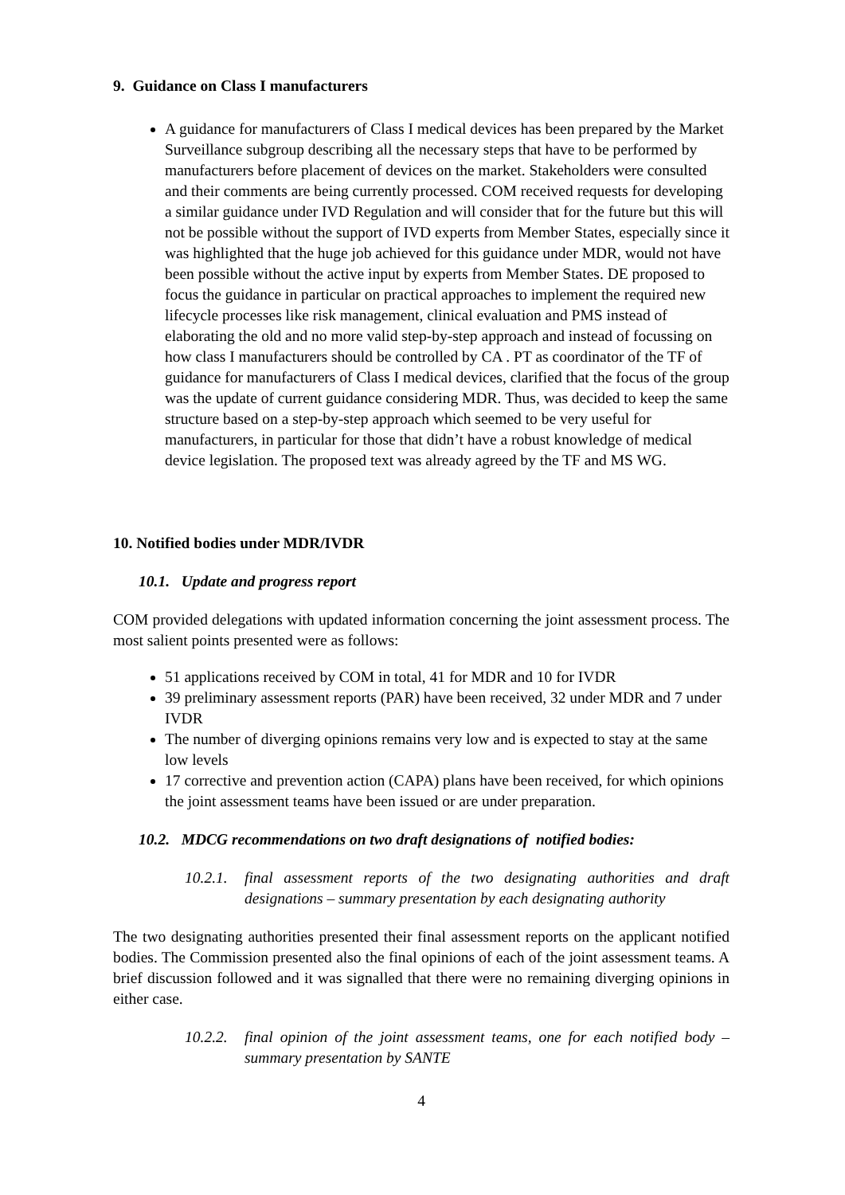9. Guidance on Class I manufacturers
A guidance for manufacturers of Class I medical devices has been prepared by the Market Surveillance subgroup describing all the necessary steps that have to be performed by manufacturers before placement of devices on the market. Stakeholders were consulted and their comments are being currently processed. COM received requests for developing a similar guidance under IVD Regulation and will consider that for the future but this will not be possible without the support of IVD experts from Member States, especially since it was highlighted that the huge job achieved for this guidance under MDR, would not have been possible without the active input by experts from Member States. DE proposed to focus the guidance in particular on practical approaches to implement the required new lifecycle processes like risk management, clinical evaluation and PMS instead of elaborating the old and no more valid step-by-step approach and instead of focussing on how class I manufacturers should be controlled by CA . PT as coordinator of the TF of guidance for manufacturers of Class I medical devices, clarified that the focus of the group was the update of current guidance considering MDR. Thus, was decided to keep the same structure based on a step-by-step approach which seemed to be very useful for manufacturers, in particular for those that didn’t have a robust knowledge of medical device legislation. The proposed text was already agreed by the TF and MS WG.
10. Notified bodies under MDR/IVDR
10.1. Update and progress report
COM provided delegations with updated information concerning the joint assessment process. The most salient points presented were as follows:
51 applications received by COM in total, 41 for MDR and 10 for IVDR
39 preliminary assessment reports (PAR) have been received, 32 under MDR and 7 under IVDR
The number of diverging opinions remains very low and is expected to stay at the same low levels
17 corrective and prevention action (CAPA) plans have been received, for which opinions the joint assessment teams have been issued or are under preparation.
10.2. MDCG recommendations on two draft designations of notified bodies:
10.2.1. final assessment reports of the two designating authorities and draft designations – summary presentation by each designating authority
The two designating authorities presented their final assessment reports on the applicant notified bodies. The Commission presented also the final opinions of each of the joint assessment teams. A brief discussion followed and it was signalled that there were no remaining diverging opinions in either case.
10.2.2. final opinion of the joint assessment teams, one for each notified body – summary presentation by SANTE
4